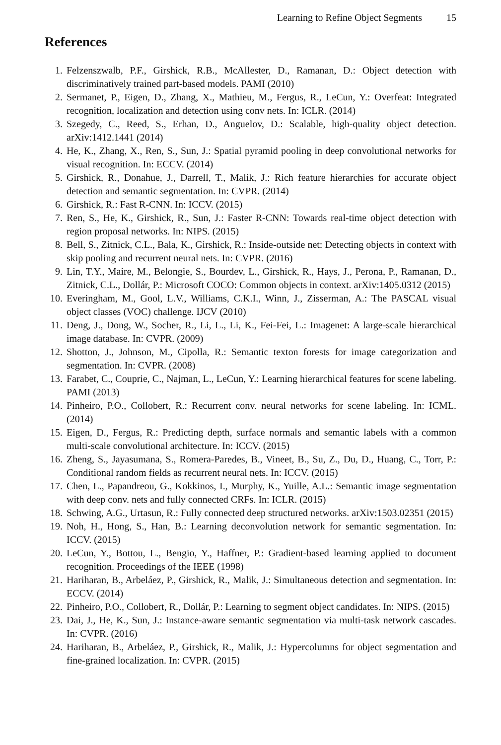Learning to Refine Object Segments 15
References
1. Felzenszwalb, P.F., Girshick, R.B., McAllester, D., Ramanan, D.: Object detection with discriminatively trained part-based models. PAMI (2010)
2. Sermanet, P., Eigen, D., Zhang, X., Mathieu, M., Fergus, R., LeCun, Y.: Overfeat: Integrated recognition, localization and detection using conv nets. In: ICLR. (2014)
3. Szegedy, C., Reed, S., Erhan, D., Anguelov, D.: Scalable, high-quality object detection. arXiv:1412.1441 (2014)
4. He, K., Zhang, X., Ren, S., Sun, J.: Spatial pyramid pooling in deep convolutional networks for visual recognition. In: ECCV. (2014)
5. Girshick, R., Donahue, J., Darrell, T., Malik, J.: Rich feature hierarchies for accurate object detection and semantic segmentation. In: CVPR. (2014)
6. Girshick, R.: Fast R-CNN. In: ICCV. (2015)
7. Ren, S., He, K., Girshick, R., Sun, J.: Faster R-CNN: Towards real-time object detection with region proposal networks. In: NIPS. (2015)
8. Bell, S., Zitnick, C.L., Bala, K., Girshick, R.: Inside-outside net: Detecting objects in context with skip pooling and recurrent neural nets. In: CVPR. (2016)
9. Lin, T.Y., Maire, M., Belongie, S., Bourdev, L., Girshick, R., Hays, J., Perona, P., Ramanan, D., Zitnick, C.L., Dollár, P.: Microsoft COCO: Common objects in context. arXiv:1405.0312 (2015)
10. Everingham, M., Gool, L.V., Williams, C.K.I., Winn, J., Zisserman, A.: The PASCAL visual object classes (VOC) challenge. IJCV (2010)
11. Deng, J., Dong, W., Socher, R., Li, L., Li, K., Fei-Fei, L.: Imagenet: A large-scale hierarchical image database. In: CVPR. (2009)
12. Shotton, J., Johnson, M., Cipolla, R.: Semantic texton forests for image categorization and segmentation. In: CVPR. (2008)
13. Farabet, C., Couprie, C., Najman, L., LeCun, Y.: Learning hierarchical features for scene labeling. PAMI (2013)
14. Pinheiro, P.O., Collobert, R.: Recurrent conv. neural networks for scene labeling. In: ICML. (2014)
15. Eigen, D., Fergus, R.: Predicting depth, surface normals and semantic labels with a common multi-scale convolutional architecture. In: ICCV. (2015)
16. Zheng, S., Jayasumana, S., Romera-Paredes, B., Vineet, B., Su, Z., Du, D., Huang, C., Torr, P.: Conditional random fields as recurrent neural nets. In: ICCV. (2015)
17. Chen, L., Papandreou, G., Kokkinos, I., Murphy, K., Yuille, A.L.: Semantic image segmentation with deep conv. nets and fully connected CRFs. In: ICLR. (2015)
18. Schwing, A.G., Urtasun, R.: Fully connected deep structured networks. arXiv:1503.02351 (2015)
19. Noh, H., Hong, S., Han, B.: Learning deconvolution network for semantic segmentation. In: ICCV. (2015)
20. LeCun, Y., Bottou, L., Bengio, Y., Haffner, P.: Gradient-based learning applied to document recognition. Proceedings of the IEEE (1998)
21. Hariharan, B., Arbeláez, P., Girshick, R., Malik, J.: Simultaneous detection and segmentation. In: ECCV. (2014)
22. Pinheiro, P.O., Collobert, R., Dollár, P.: Learning to segment object candidates. In: NIPS. (2015)
23. Dai, J., He, K., Sun, J.: Instance-aware semantic segmentation via multi-task network cascades. In: CVPR. (2016)
24. Hariharan, B., Arbeláez, P., Girshick, R., Malik, J.: Hypercolumns for object segmentation and fine-grained localization. In: CVPR. (2015)